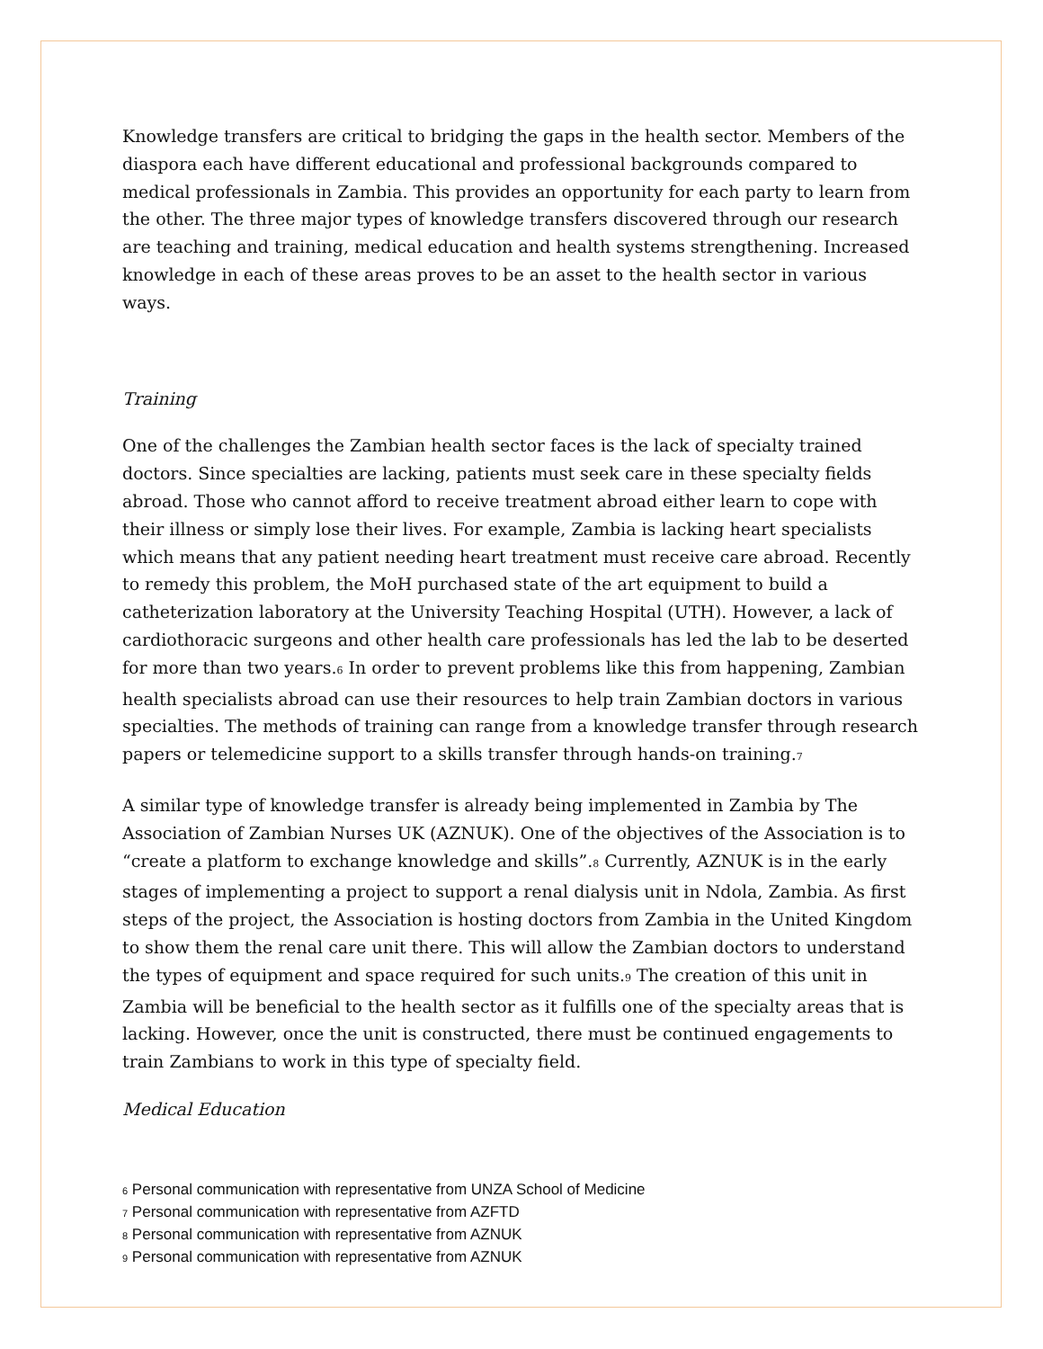Knowledge transfers are critical to bridging the gaps in the health sector. Members of the diaspora each have different educational and professional backgrounds compared to medical professionals in Zambia. This provides an opportunity for each party to learn from the other. The three major types of knowledge transfers discovered through our research are teaching and training, medical education and health systems strengthening. Increased knowledge in each of these areas proves to be an asset to the health sector in various ways.
Training
One of the challenges the Zambian health sector faces is the lack of specialty trained doctors. Since specialties are lacking, patients must seek care in these specialty fields abroad. Those who cannot afford to receive treatment abroad either learn to cope with their illness or simply lose their lives. For example, Zambia is lacking heart specialists which means that any patient needing heart treatment must receive care abroad. Recently to remedy this problem, the MoH purchased state of the art equipment to build a catheterization laboratory at the University Teaching Hospital (UTH). However, a lack of cardiothoracic surgeons and other health care professionals has led the lab to be deserted for more than two years.<sub>6</sub> In order to prevent problems like this from happening, Zambian health specialists abroad can use their resources to help train Zambian doctors in various specialties. The methods of training can range from a knowledge transfer through research papers or telemedicine support to a skills transfer through hands-on training.<sub>7</sub>
A similar type of knowledge transfer is already being implemented in Zambia by The Association of Zambian Nurses UK (AZNUK). One of the objectives of the Association is to “create a platform to exchange knowledge and skills”.<sub>8</sub> Currently, AZNUK is in the early stages of implementing a project to support a renal dialysis unit in Ndola, Zambia. As first steps of the project, the Association is hosting doctors from Zambia in the United Kingdom to show them the renal care unit there. This will allow the Zambian doctors to understand the types of equipment and space required for such units.<sub>9</sub> The creation of this unit in Zambia will be beneficial to the health sector as it fulfills one of the specialty areas that is lacking. However, once the unit is constructed, there must be continued engagements to train Zambians to work in this type of specialty field.
Medical Education
<sup>6</sup> Personal communication with representative from UNZA School of Medicine
<sup>7</sup> Personal communication with representative from AZFTD
<sup>8</sup> Personal communication with representative from AZNUK
<sup>9</sup> Personal communication with representative from AZNUK